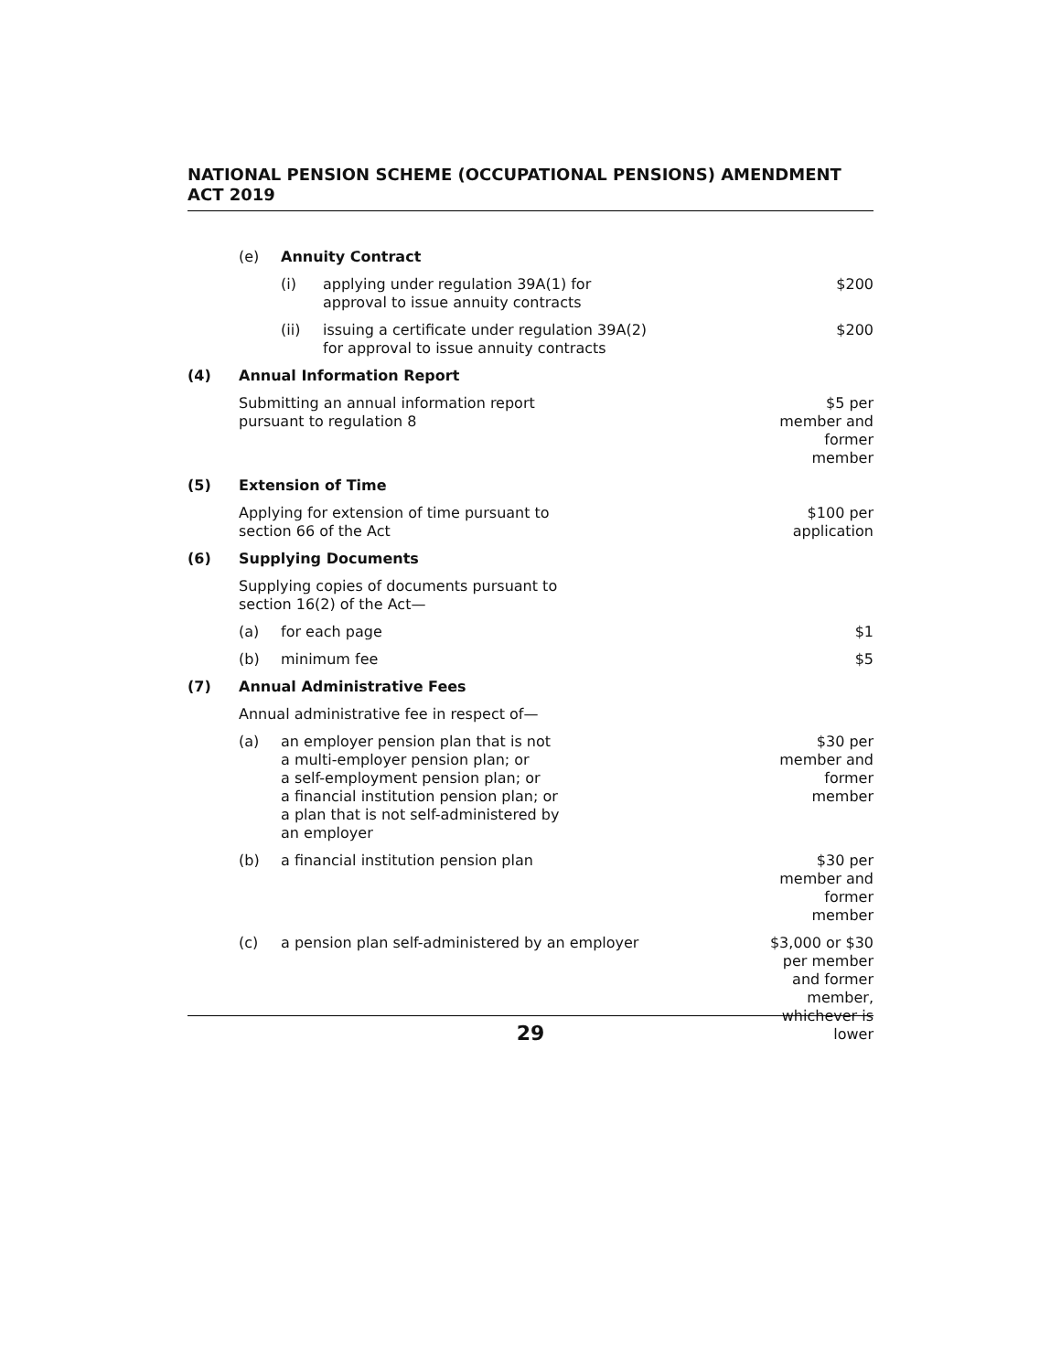NATIONAL PENSION SCHEME (OCCUPATIONAL PENSIONS) AMENDMENT ACT 2019
| | (e) | Annuity Contract | |
| | | (i) applying under regulation 39A(1) for approval to issue annuity contracts | $200 |
| | | (ii) issuing a certificate under regulation 39A(2) for approval to issue annuity contracts | $200 |
| (4) | Annual Information Report | | |
| | Submitting an annual information report pursuant to regulation 8 | | $5 per member and former member |
| (5) | Extension of Time | | |
| | Applying for extension of time pursuant to section 66 of the Act | | $100 per application |
| (6) | Supplying Documents | | |
| | Supplying copies of documents pursuant to section 16(2) of the Act— | | |
| | (a) | for each page | $1 |
| | (b) | minimum fee | $5 |
| (7) | Annual Administrative Fees | | |
| | Annual administrative fee in respect of— | | |
| | (a) | an employer pension plan that is not a multi-employer pension plan; or a self-employment pension plan; or a financial institution pension plan; or a plan that is not self-administered by an employer | $30 per member and former member |
| | (b) | a financial institution pension plan | $30 per member and former member |
| | (c) | a pension plan self-administered by an employer | $3,000 or $30 per member and former member, whichever is lower |
29